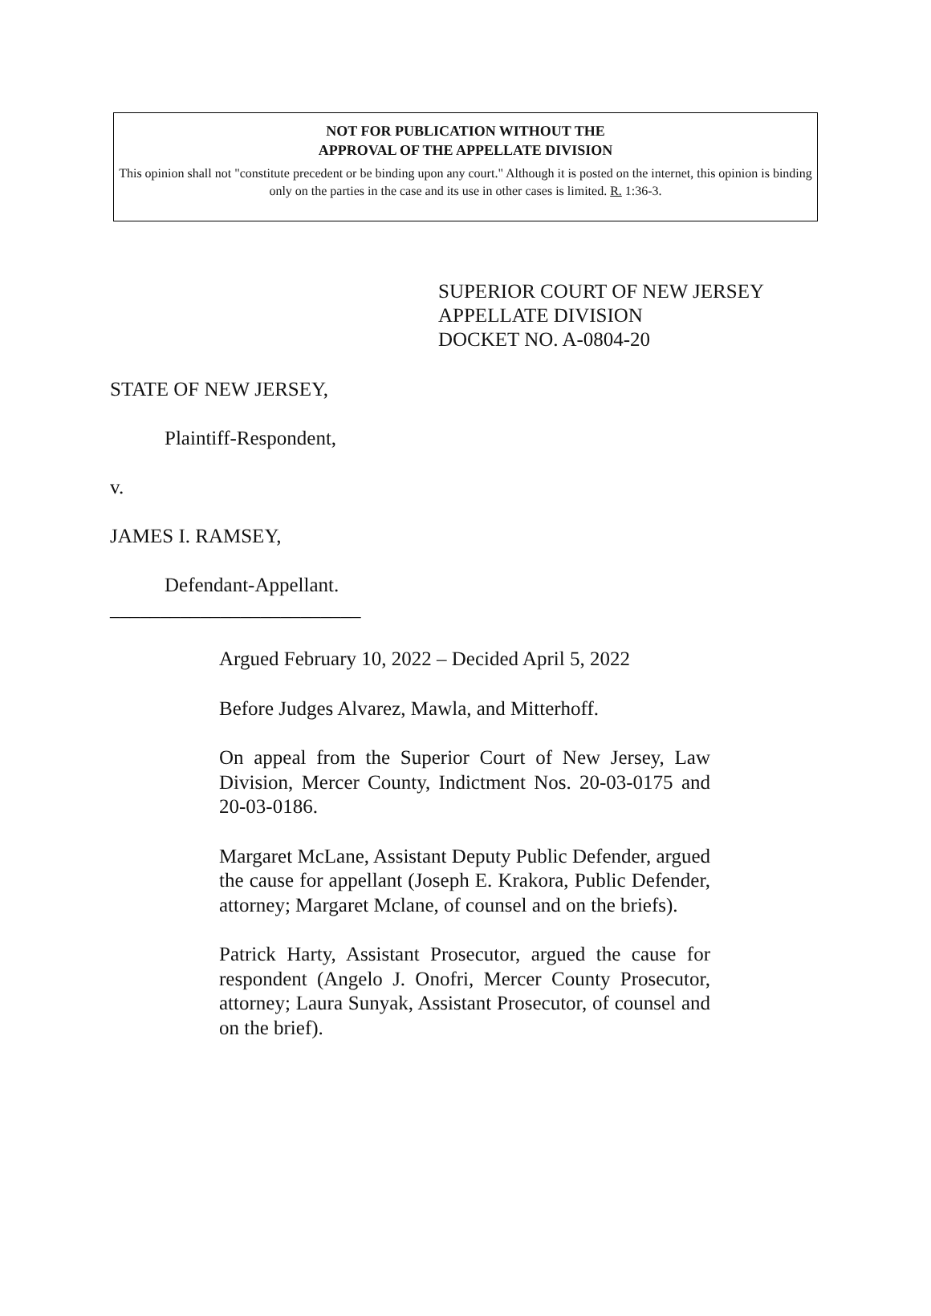NOT FOR PUBLICATION WITHOUT THE
APPROVAL OF THE APPELLATE DIVISION
This opinion shall not "constitute precedent or be binding upon any court." Although it is posted on the internet, this opinion is binding only on the parties in the case and its use in other cases is limited. R. 1:36-3.
SUPERIOR COURT OF NEW JERSEY
APPELLATE DIVISION
DOCKET NO. A-0804-20
STATE OF NEW JERSEY,
Plaintiff-Respondent,
v.
JAMES I. RAMSEY,
Defendant-Appellant.
_________________________
Argued February 10, 2022 – Decided April 5, 2022
Before Judges Alvarez, Mawla, and Mitterhoff.
On appeal from the Superior Court of New Jersey, Law Division, Mercer County, Indictment Nos. 20-03-0175 and 20-03-0186.
Margaret McLane, Assistant Deputy Public Defender, argued the cause for appellant (Joseph E. Krakora, Public Defender, attorney; Margaret Mclane, of counsel and on the briefs).
Patrick Harty, Assistant Prosecutor, argued the cause for respondent (Angelo J. Onofri, Mercer County Prosecutor, attorney; Laura Sunyak, Assistant Prosecutor, of counsel and on the brief).